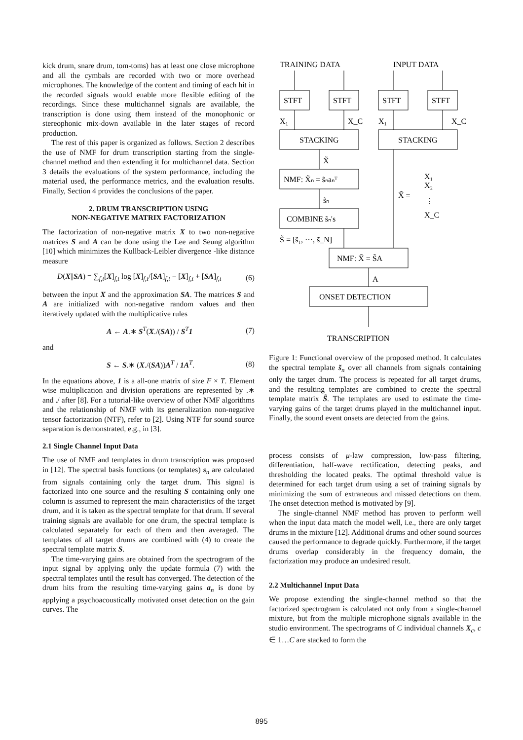kick drum, snare drum, tom-toms) has at least one close microphone and all the cymbals are recorded with two or more overhead microphones. The knowledge of the content and timing of each hit in the recorded signals would enable more flexible editing of the recordings. Since these multichannel signals are available, the transcription is done using them instead of the monophonic or stereophonic mix-down available in the later stages of record production.
The rest of this paper is organized as follows. Section 2 describes the use of NMF for drum transcription starting from the single-channel method and then extending it for multichannel data. Section 3 details the evaluations of the system performance, including the material used, the performance metrics, and the evaluation results. Finally, Section 4 provides the conclusions of the paper.
2. DRUM TRANSCRIPTION USING
NON-NEGATIVE MATRIX FACTORIZATION
The factorization of non-negative matrix X to two non-negative matrices S and A can be done using the Lee and Seung algorithm [10] which minimizes the Kullback-Leibler divergence -like distance measure
D(X||SA) = ∑<sub>f,t</sub>[X]<sub>f,t</sub> log [X]<sub>f,t</sub>/[SA]<sub>f,t</sub> − [X]<sub>f,t</sub> + [SA]<sub>f,t</sub> (6)
between the input X and the approximation SA. The matrices S and A are initialized with non-negative random values and then iteratively updated with the multiplicative rules
A ← A.∗ S<sup>T</sup>(X./(SA)) / S<sup>T</sup>1 (7)
and
S ← S.∗ (X./(SA))A<sup>T</sup> / 1A<sup>T</sup>. (8)
In the equations above, 1 is a all-one matrix of size F × T. Element wise multiplication and division operations are represented by .∗ and ./ after [8]. For a tutorial-like overview of other NMF algorithms and the relationship of NMF with its generalization non-negative tensor factorization (NTF), refer to [2]. Using NTF for sound source separation is demonstrated, e.g., in [3].
2.1 Single Channel Input Data
The use of NMF and templates in drum transcription was proposed in [12]. The spectral basis functions (or templates) s<sub>n</sub> are calculated from signals containing only the target drum. This signal is factorized into one source and the resulting S containing only one column is assumed to represent the main characteristics of the target drum, and it is taken as the spectral template for that drum. If several training signals are available for one drum, the spectral template is calculated separately for each of them and then averaged. The templates of all target drums are combined with (4) to create the spectral template matrix S.
The time-varying gains are obtained from the spectrogram of the input signal by applying only the update formula (7) with the spectral templates until the result has converged. The detection of the drum hits from the resulting time-varying gains a<sub>n</sub> is done by applying a psychoacoustically motivated onset detection on the gain curves. The
TRAINING DATA
INPUT DATA
STFT
STFT
STFT
STFT
STACKING
STACKING
NMF: X̃ₙ = s̃ₙaₙᵀ
COMBINE s̃ₙ's
NMF: X̃ = S̃A
ONSET DETECTION
X₁
X_C
X₁
X_C
X̃
s̃ₙ
S̃ = [s̃₁, ⋯, s̃_N]
X̃ =
X₁
X₂
⋮
X_C
A
TRANSCRIPTION
Figure 1: Functional overview of the proposed method. It calculates the spectral template s̃<sub>n</sub> over all channels from signals containing only the target drum. The process is repeated for all target drums, and the resulting templates are combined to create the spectral template matrix S̃. The templates are used to estimate the time-varying gains of the target drums played in the multichannel input. Finally, the sound event onsets are detected from the gains.
process consists of μ-law compression, low-pass filtering, differentiation, half-wave rectification, detecting peaks, and thresholding the located peaks. The optimal threshold value is determined for each target drum using a set of training signals by minimizing the sum of extraneous and missed detections on them. The onset detection method is motivated by [9].
The single-channel NMF method has proven to perform well when the input data match the model well, i.e., there are only target drums in the mixture [12]. Additional drums and other sound sources caused the performance to degrade quickly. Furthermore, if the target drums overlap considerably in the frequency domain, the factorization may produce an undesired result.
2.2 Multichannel Input Data
We propose extending the single-channel method so that the factorized spectrogram is calculated not only from a single-channel mixture, but from the multiple microphone signals available in the studio environment. The spectrograms of C individual channels X<sub>c</sub>, c ∈ 1…C are stacked to form the
895